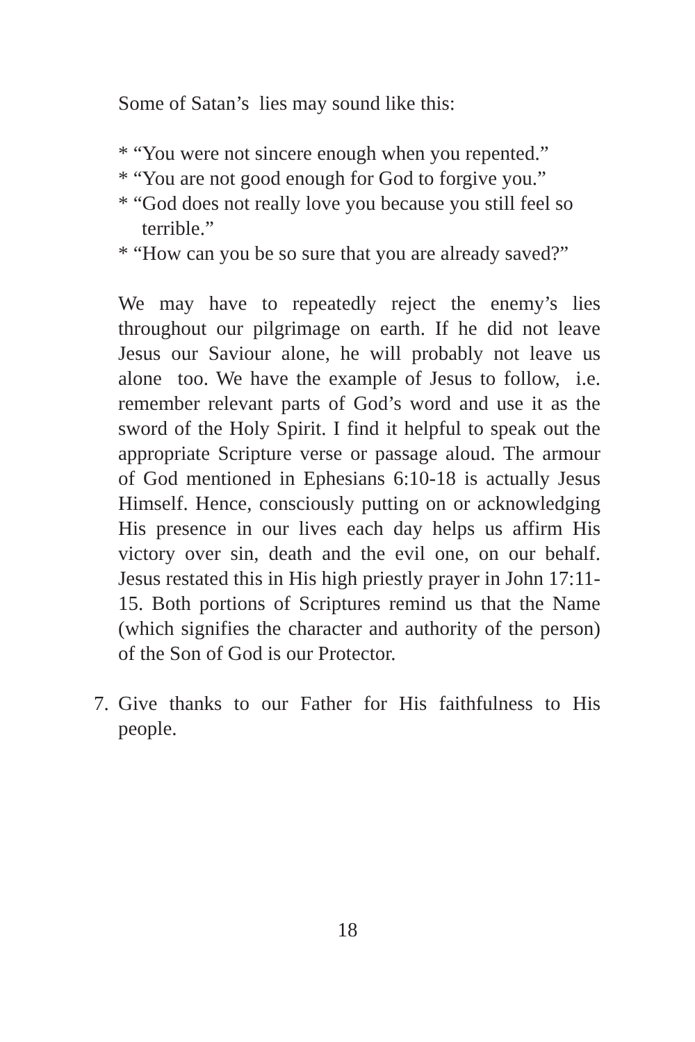Some of Satan’s lies may sound like this:
* “You were not sincere enough when you repented.”
* “You are not good enough for God to forgive you.”
* “God does not really love you because you still feel so terrible.”
* “How can you be so sure that you are already saved?”
We may have to repeatedly reject the enemy’s lies throughout our pilgrimage on earth. If he did not leave Jesus our Saviour alone, he will probably not leave us alone too. We have the example of Jesus to follow, i.e. remember relevant parts of God’s word and use it as the sword of the Holy Spirit. I find it helpful to speak out the appropriate Scripture verse or passage aloud. The armour of God mentioned in Ephesians 6:10-18 is actually Jesus Himself. Hence, consciously putting on or acknowledging His presence in our lives each day helps us affirm His victory over sin, death and the evil one, on our behalf. Jesus restated this in His high priestly prayer in John 17:11-15. Both portions of Scriptures remind us that the Name (which signifies the character and authority of the person) of the Son of God is our Protector.
7. Give thanks to our Father for His faithfulness to His people.
18